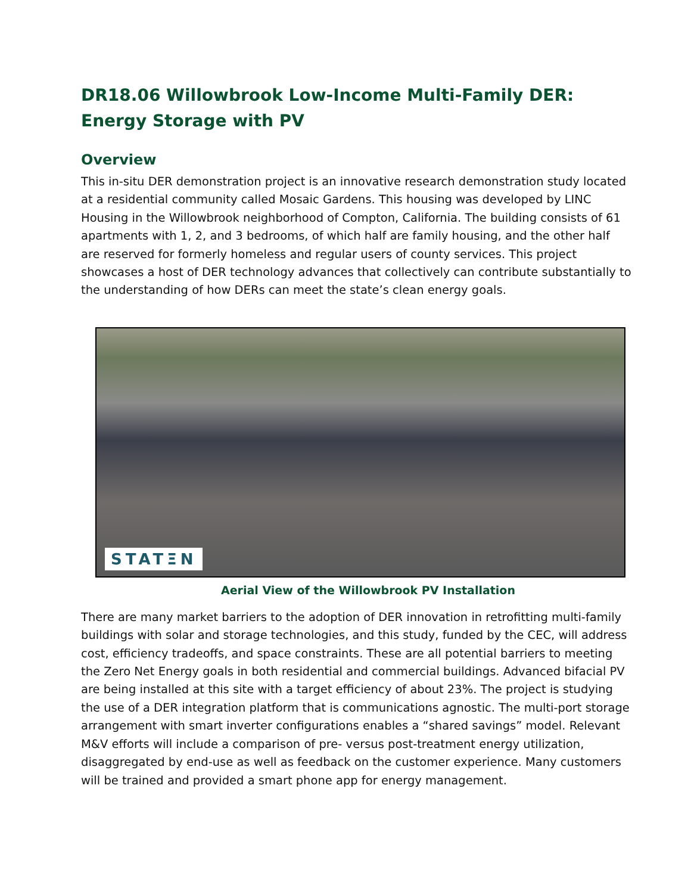DR18.06 Willowbrook Low-Income Multi-Family DER:
Energy Storage with PV
Overview
This in-situ DER demonstration project is an innovative research demonstration study located at a residential community called Mosaic Gardens. This housing was developed by LINC Housing in the Willowbrook neighborhood of Compton, California. The building consists of 61 apartments with 1, 2, and 3 bedrooms, of which half are family housing, and the other half are reserved for formerly homeless and regular users of county services. This project showcases a host of DER technology advances that collectively can contribute substantially to the understanding of how DERs can meet the state’s clean energy goals.
STATΞN
Aerial View of the Willowbrook PV Installation
There are many market barriers to the adoption of DER innovation in retrofitting multi-family buildings with solar and storage technologies, and this study, funded by the CEC, will address cost, efficiency tradeoffs, and space constraints. These are all potential barriers to meeting the Zero Net Energy goals in both residential and commercial buildings. Advanced bifacial PV are being installed at this site with a target efficiency of about 23%. The project is studying the use of a DER integration platform that is communications agnostic. The multi-port storage arrangement with smart inverter configurations enables a “shared savings” model. Relevant M&V efforts will include a comparison of pre- versus post-treatment energy utilization, disaggregated by end-use as well as feedback on the customer experience. Many customers will be trained and provided a smart phone app for energy management.